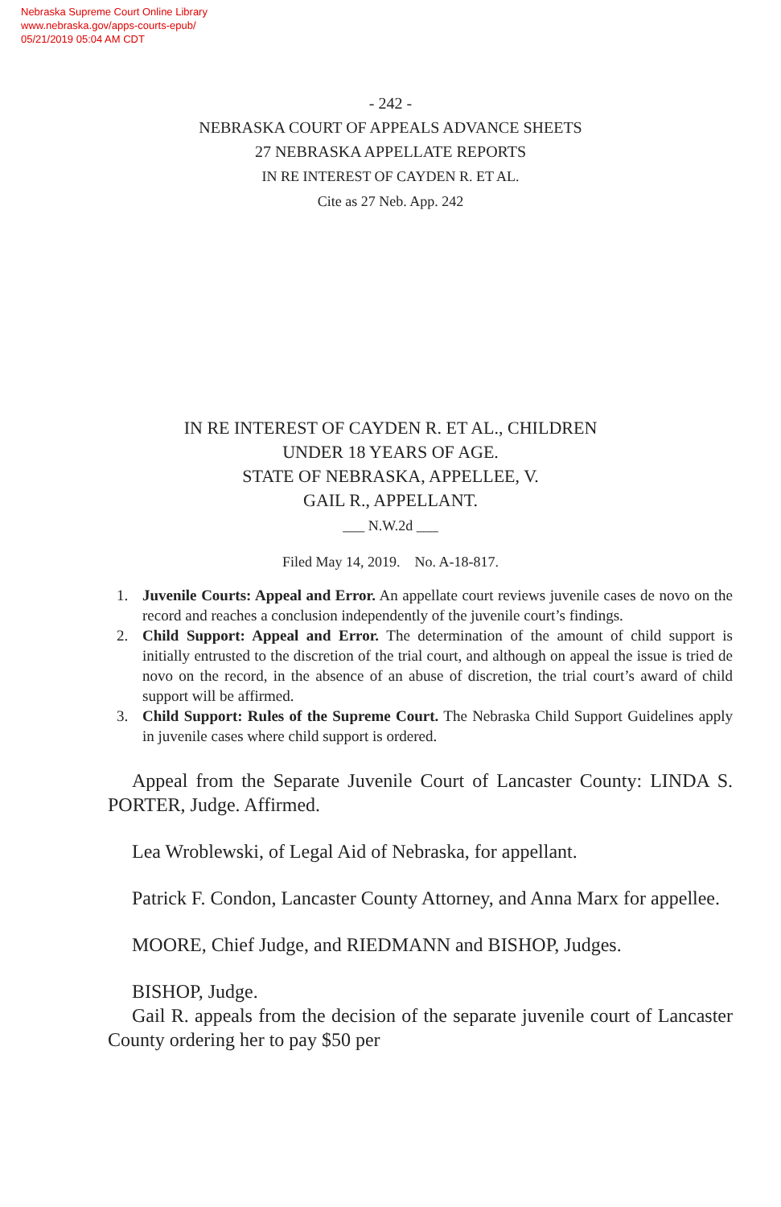Nebraska Supreme Court Online Library
www.nebraska.gov/apps-courts-epub/
05/21/2019 05:04 AM CDT
- 242 -
NEBRASKA COURT OF APPEALS ADVANCE SHEETS
27 NEBRASKA APPELLATE REPORTS
IN RE INTEREST OF CAYDEN R. ET AL.
Cite as 27 Neb. App. 242
IN RE INTEREST OF CAYDEN R. ET AL., CHILDREN
UNDER 18 YEARS OF AGE.
STATE OF NEBRASKA, APPELLEE, V.
GAIL R., APPELLANT.
___ N.W.2d ___
Filed May 14, 2019. No. A-18-817.
1. Juvenile Courts: Appeal and Error. An appellate court reviews juvenile cases de novo on the record and reaches a conclusion independently of the juvenile court’s findings.
2. Child Support: Appeal and Error. The determination of the amount of child support is initially entrusted to the discretion of the trial court, and although on appeal the issue is tried de novo on the record, in the absence of an abuse of discretion, the trial court’s award of child support will be affirmed.
3. Child Support: Rules of the Supreme Court. The Nebraska Child Support Guidelines apply in juvenile cases where child support is ordered.
Appeal from the Separate Juvenile Court of Lancaster County: LINDA S. PORTER, Judge. Affirmed.
Lea Wroblewski, of Legal Aid of Nebraska, for appellant.
Patrick F. Condon, Lancaster County Attorney, and Anna Marx for appellee.
MOORE, Chief Judge, and RIEDMANN and BISHOP, Judges.
BISHOP, Judge.
Gail R. appeals from the decision of the separate juvenile court of Lancaster County ordering her to pay $50 per